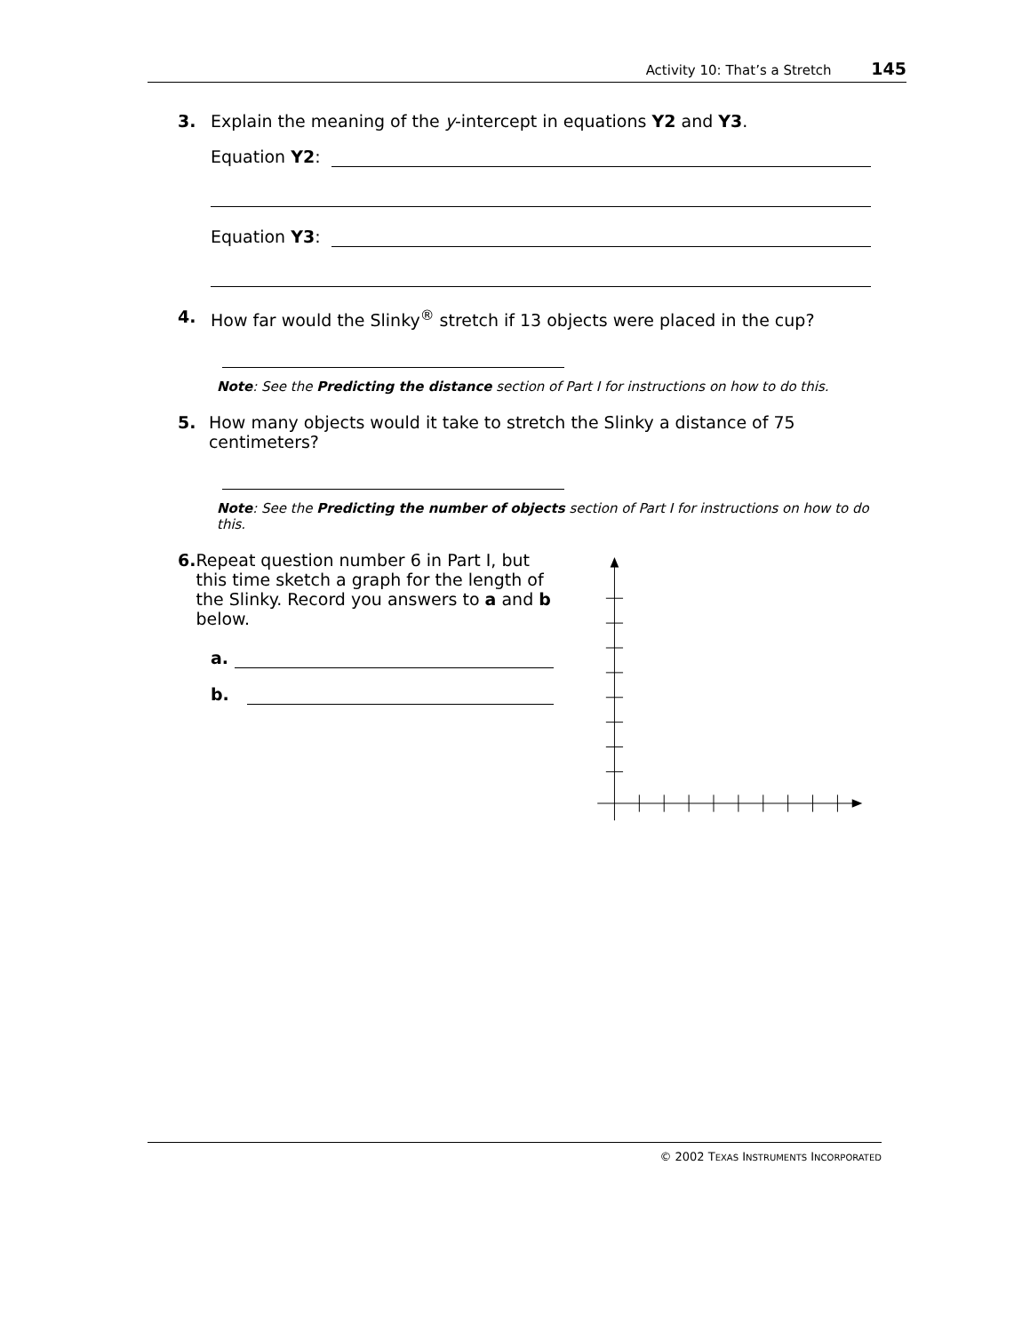Activity 10: That’s a Stretch 145
3. Explain the meaning of the y-intercept in equations Y2 and Y3.
Equation Y2:
Equation Y3:
4. How far would the Slinky<sup>®</sup> stretch if 13 objects were placed in the cup?
Note: See the Predicting the distance section of Part I for instructions on how to do this.
5. How many objects would it take to stretch the Slinky a distance of 75 centimeters?
Note: See the Predicting the number of objects section of Part I for instructions on how to do this.
6. Repeat question number 6 in Part I, but this time sketch a graph for the length of the Slinky. Record you answers to a and b below.
a.
b.
© 2002 TEXAS INSTRUMENTS INCORPORATED